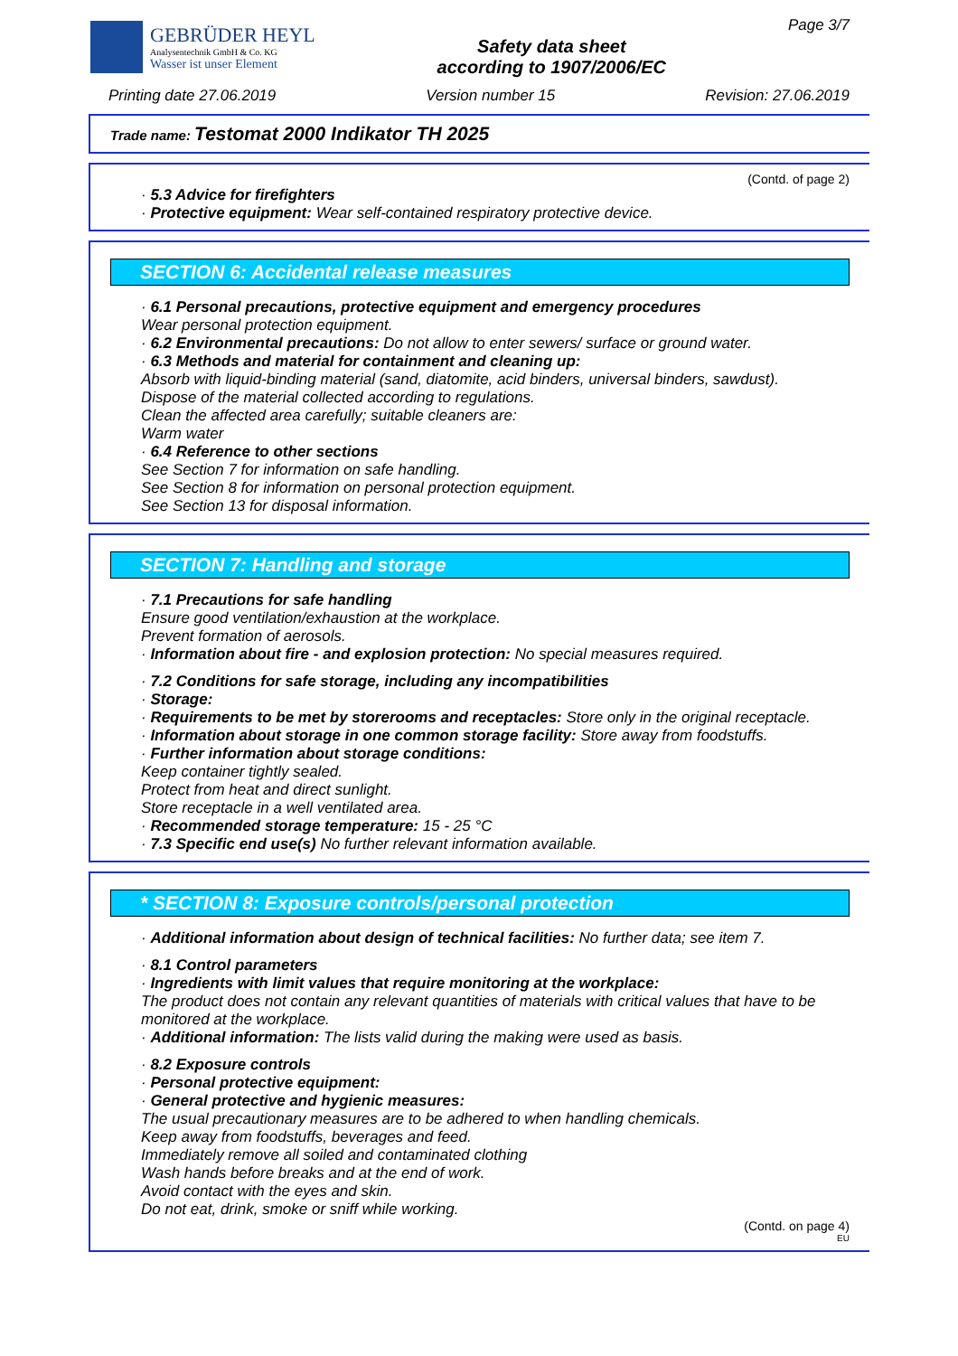GEBRÜDER HEYL
Analysentechnik GmbH & Co. KG
Wasser ist unser Element
Safety data sheet
according to 1907/2006/EC
Page 3/7
Printing date 27.06.2019 Version number 15 Revision: 27.06.2019
Trade name: Testomat 2000 Indikator TH 2025
(Contd. of page 2)
· 5.3 Advice for firefighters
· Protective equipment: Wear self-contained respiratory protective device.
SECTION 6: Accidental release measures
· 6.1 Personal precautions, protective equipment and emergency procedures
Wear personal protection equipment.
· 6.2 Environmental precautions: Do not allow to enter sewers/ surface or ground water.
· 6.3 Methods and material for containment and cleaning up:
Absorb with liquid-binding material (sand, diatomite, acid binders, universal binders, sawdust).
Dispose of the material collected according to regulations.
Clean the affected area carefully; suitable cleaners are:
Warm water
· 6.4 Reference to other sections
See Section 7 for information on safe handling.
See Section 8 for information on personal protection equipment.
See Section 13 for disposal information.
SECTION 7: Handling and storage
· 7.1 Precautions for safe handling
Ensure good ventilation/exhaustion at the workplace.
Prevent formation of aerosols.
· Information about fire - and explosion protection: No special measures required.
· 7.2 Conditions for safe storage, including any incompatibilities
· Storage:
· Requirements to be met by storerooms and receptacles: Store only in the original receptacle.
· Information about storage in one common storage facility: Store away from foodstuffs.
· Further information about storage conditions:
Keep container tightly sealed.
Protect from heat and direct sunlight.
Store receptacle in a well ventilated area.
· Recommended storage temperature: 15 - 25 °C
· 7.3 Specific end use(s) No further relevant information available.
* SECTION 8: Exposure controls/personal protection
· Additional information about design of technical facilities: No further data; see item 7.
· 8.1 Control parameters
· Ingredients with limit values that require monitoring at the workplace:
The product does not contain any relevant quantities of materials with critical values that have to be monitored at the workplace.
· Additional information: The lists valid during the making were used as basis.
· 8.2 Exposure controls
· Personal protective equipment:
· General protective and hygienic measures:
The usual precautionary measures are to be adhered to when handling chemicals.
Keep away from foodstuffs, beverages and feed.
Immediately remove all soiled and contaminated clothing
Wash hands before breaks and at the end of work.
Avoid contact with the eyes and skin.
Do not eat, drink, smoke or sniff while working.
(Contd. on page 4)
EU